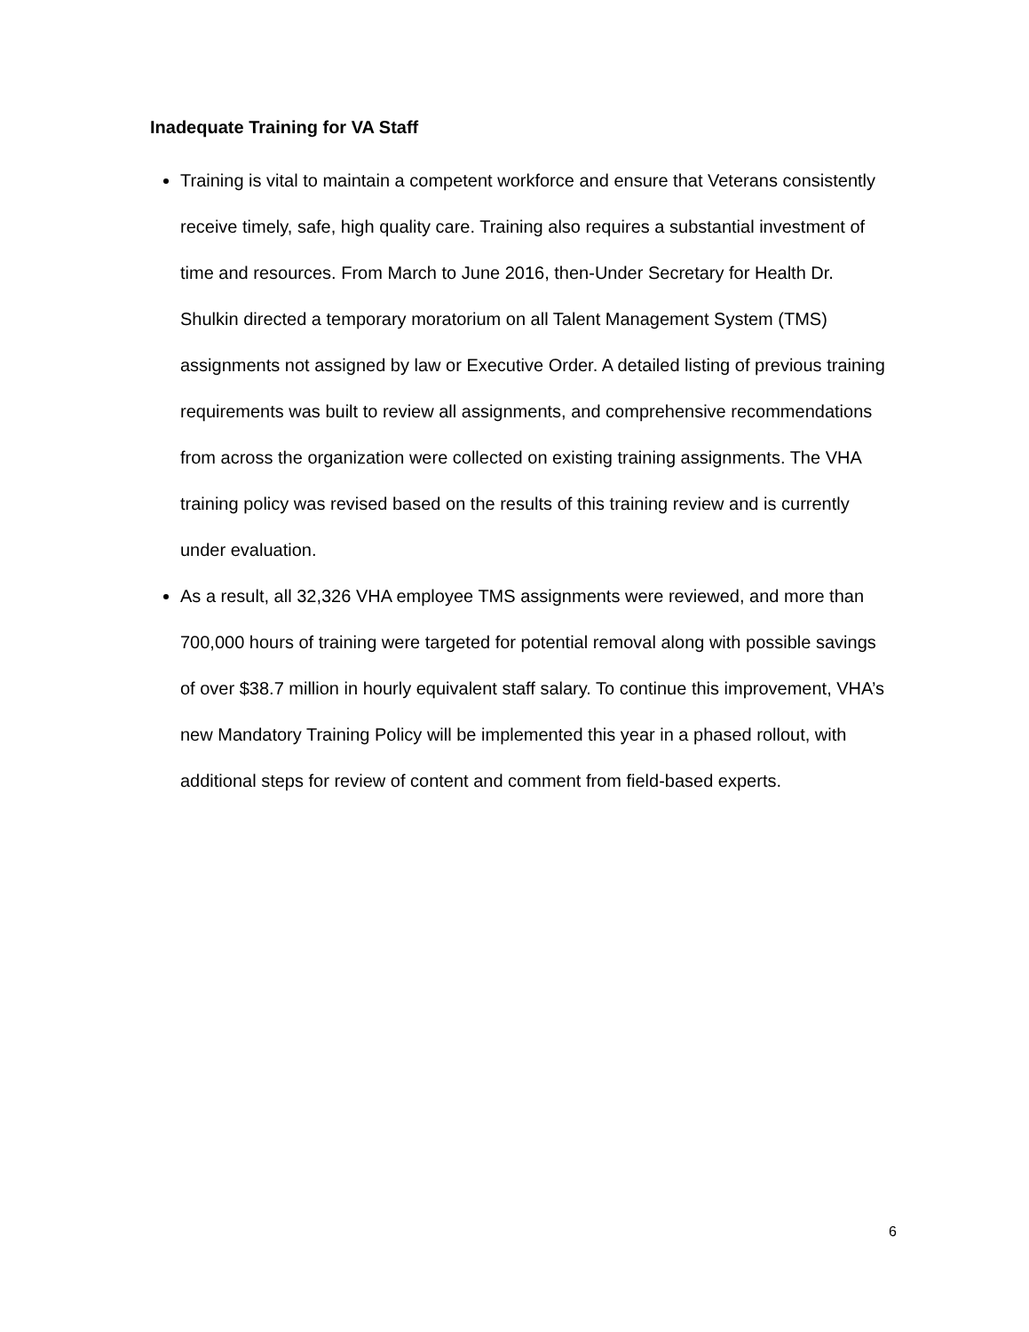Inadequate Training for VA Staff
Training is vital to maintain a competent workforce and ensure that Veterans consistently receive timely, safe, high quality care. Training also requires a substantial investment of time and resources. From March to June 2016, then-Under Secretary for Health Dr. Shulkin directed a temporary moratorium on all Talent Management System (TMS) assignments not assigned by law or Executive Order. A detailed listing of previous training requirements was built to review all assignments, and comprehensive recommendations from across the organization were collected on existing training assignments. The VHA training policy was revised based on the results of this training review and is currently under evaluation.
As a result, all 32,326 VHA employee TMS assignments were reviewed, and more than 700,000 hours of training were targeted for potential removal along with possible savings of over $38.7 million in hourly equivalent staff salary. To continue this improvement, VHA’s new Mandatory Training Policy will be implemented this year in a phased rollout, with additional steps for review of content and comment from field-based experts.
6